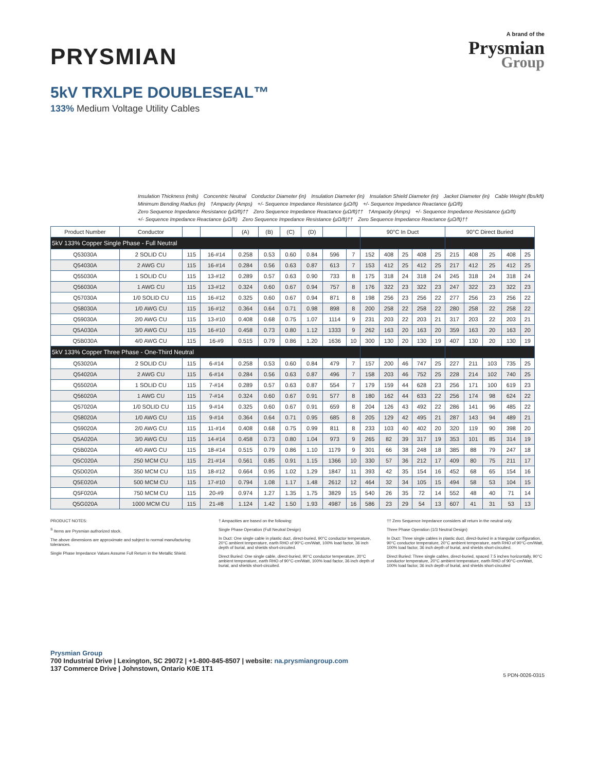PRYSMIAN
A brand of the
Prysmian
Group
5kV TRXLPE DOUBLESEAL™
133% Medium Voltage Utility Cables
Insulation Thickness (mils) Concentric Neutral Conductor Diameter (in) Insulation Diameter (in) Insulation Shield Diameter (in) Jacket Diameter (in) Cable Weight (lbs/kft) Minimum Bending Radius (in) †Ampacity (Amps) +/- Sequence Impedance Resistance (μΩ/ft) +/- Sequence Impedance Reactance (μΩ/ft) Zero Sequence Impedance Resistance (μΩ/ft)†† Zero Sequence Impedance Reactance (μΩ/ft)†† †Ampacity (Amps) +/- Sequence Impedance Resistance (μΩ/ft) +/- Sequence Impedance Reactance (μΩ/ft) Zero Sequence Impedance Resistance (μΩ/ft)†† Zero Sequence Impedance Reactance (μΩ/ft)††
| Product Number | Conductor | | | (A) | (B) | (C) | (D) | | | 90°C In Duct | | | | | 90°C Direct Buried | | | | |
| --- | --- | --- | --- | --- | --- | --- | --- | --- | --- | --- | --- | --- | --- | --- | --- | --- | --- | --- | --- |
| 5kV 133% Copper Single Phase - Full Neutral | | | | | | | | | | | | | | | | | | | |
| Q53030A | 2 SOLID CU | 115 | 16-#14 | 0.258 | 0.53 | 0.60 | 0.84 | 596 | 7 | 152 | 408 | 25 | 408 | 25 | 215 | 408 | 25 | 408 | 25 |
| Q54030A | 2 AWG CU | 115 | 16-#14 | 0.284 | 0.56 | 0.63 | 0.87 | 613 | 7 | 153 | 412 | 25 | 412 | 25 | 217 | 412 | 25 | 412 | 25 |
| Q55030A | 1 SOLID CU | 115 | 13-#12 | 0.289 | 0.57 | 0.63 | 0.90 | 733 | 8 | 175 | 318 | 24 | 318 | 24 | 245 | 318 | 24 | 318 | 24 |
| Q56030A | 1 AWG CU | 115 | 13-#12 | 0.324 | 0.60 | 0.67 | 0.94 | 757 | 8 | 176 | 322 | 23 | 322 | 23 | 247 | 322 | 23 | 322 | 23 |
| Q57030A | 1/0 SOLID CU | 115 | 16-#12 | 0.325 | 0.60 | 0.67 | 0.94 | 871 | 8 | 198 | 256 | 23 | 256 | 22 | 277 | 256 | 23 | 256 | 22 |
| Q58030A | 1/0 AWG CU | 115 | 16-#12 | 0.364 | 0.64 | 0.71 | 0.98 | 898 | 8 | 200 | 258 | 22 | 258 | 22 | 280 | 258 | 22 | 258 | 22 |
| Q59030A | 2/0 AWG CU | 115 | 13-#10 | 0.408 | 0.68 | 0.75 | 1.07 | 1114 | 9 | 231 | 203 | 22 | 203 | 21 | 317 | 203 | 22 | 203 | 21 |
| Q5A030A | 3/0 AWG CU | 115 | 16-#10 | 0.458 | 0.73 | 0.80 | 1.12 | 1333 | 9 | 262 | 163 | 20 | 163 | 20 | 359 | 163 | 20 | 163 | 20 |
| Q5B030A | 4/0 AWG CU | 115 | 16-#9 | 0.515 | 0.79 | 0.86 | 1.20 | 1636 | 10 | 300 | 130 | 20 | 130 | 19 | 407 | 130 | 20 | 130 | 19 |
| 5kV 133% Copper Three Phase - One-Third Neutral | | | | | | | | | | | | | | | | | | | |
| Q53020A | 2 SOLID CU | 115 | 6-#14 | 0.258 | 0.53 | 0.60 | 0.84 | 479 | 7 | 157 | 200 | 46 | 747 | 25 | 227 | 211 | 103 | 735 | 25 |
| Q54020A | 2 AWG CU | 115 | 6-#14 | 0.284 | 0.56 | 0.63 | 0.87 | 496 | 7 | 158 | 203 | 46 | 752 | 25 | 228 | 214 | 102 | 740 | 25 |
| Q55020A | 1 SOLID CU | 115 | 7-#14 | 0.289 | 0.57 | 0.63 | 0.87 | 554 | 7 | 179 | 159 | 44 | 628 | 23 | 256 | 171 | 100 | 619 | 23 |
| Q56020A | 1 AWG CU | 115 | 7-#14 | 0.324 | 0.60 | 0.67 | 0.91 | 577 | 8 | 180 | 162 | 44 | 633 | 22 | 256 | 174 | 98 | 624 | 22 |
| Q57020A | 1/0 SOLID CU | 115 | 9-#14 | 0.325 | 0.60 | 0.67 | 0.91 | 659 | 8 | 204 | 126 | 43 | 492 | 22 | 286 | 141 | 96 | 485 | 22 |
| Q58020A | 1/0 AWG CU | 115 | 9-#14 | 0.364 | 0.64 | 0.71 | 0.95 | 685 | 8 | 205 | 129 | 42 | 495 | 21 | 287 | 143 | 94 | 489 | 21 |
| Q59020A | 2/0 AWG CU | 115 | 11-#14 | 0.408 | 0.68 | 0.75 | 0.99 | 811 | 8 | 233 | 103 | 40 | 402 | 20 | 320 | 119 | 90 | 398 | 20 |
| Q5A020A | 3/0 AWG CU | 115 | 14-#14 | 0.458 | 0.73 | 0.80 | 1.04 | 973 | 9 | 265 | 82 | 39 | 317 | 19 | 353 | 101 | 85 | 314 | 19 |
| Q5B020A | 4/0 AWG CU | 115 | 18-#14 | 0.515 | 0.79 | 0.86 | 1.10 | 1179 | 9 | 301 | 66 | 38 | 248 | 18 | 385 | 88 | 79 | 247 | 18 |
| Q5C020A | 250 MCM CU | 115 | 21-#14 | 0.561 | 0.85 | 0.91 | 1.15 | 1366 | 10 | 330 | 57 | 36 | 212 | 17 | 409 | 80 | 75 | 211 | 17 |
| Q5D020A | 350 MCM CU | 115 | 18-#12 | 0.664 | 0.95 | 1.02 | 1.29 | 1847 | 11 | 393 | 42 | 35 | 154 | 16 | 452 | 68 | 65 | 154 | 16 |
| Q5E020A | 500 MCM CU | 115 | 17-#10 | 0.794 | 1.08 | 1.17 | 1.48 | 2612 | 12 | 464 | 32 | 34 | 105 | 15 | 494 | 58 | 53 | 104 | 15 |
| Q5F020A | 750 MCM CU | 115 | 20-#9 | 0.974 | 1.27 | 1.35 | 1.75 | 3829 | 15 | 540 | 26 | 35 | 72 | 14 | 552 | 48 | 40 | 71 | 14 |
| Q5G020A | 1000 MCM CU | 115 | 21-#8 | 1.124 | 1.42 | 1.50 | 1.93 | 4987 | 16 | 586 | 23 | 29 | 54 | 13 | 607 | 41 | 31 | 53 | 13 |
PRODUCT NOTES:
<sup>S</sup> Items are Prysmian authorized stock.
The above dimensions are approximate and subject to normal manufacturing tolerances.
Single Phase Impedance Values Assume Full Return in the Metallic Shield.
† Ampacities are based on the following:
Single Phase Operation (Full Neutral Design)
In Duct: One single cable in plastic duct, direct-buried, 90°C conductor temperature, 20°C ambient temperature, earth RHO of 90°C-cm/Watt, 100% load factor, 36 inch depth of burial, and shields short-circuited.
Direct Buried: One single cable, direct-buried, 90°C conductor temperature, 20°C ambient temperature, earth RHO of 90°C-cm/Watt, 100% load factor, 36 inch depth of burial, and shields short-circuited.
†† Zero Sequence Impedance considers all return in the neutral only.
Three Phase Operation (1/3 Neutral Design)
In Duct: Three single cables in plastic duct, direct-buried in a triangular configuration, 90°C conductor temperature, 20°C ambient temperature, earth RHO of 90°C-cm/Watt, 100% load factor, 36 inch depth of burial, and shields short-circuited.
Direct Buried: Three single cables, direct-buried, spaced 7.5 inches horizontally, 90°C conductor temperature, 20°C ambient temperature, earth RHO of 90°C-cm/Watt, 100% load factor, 36 inch depth of burial, and shields short-circuited
Prysmian Group
700 Industrial Drive | Lexington, SC 29072 | +1-800-845-8507 | website: na.prysmiangroup.com
137 Commerce Drive | Johnstown, Ontario K0E 1T1
5 PDN-0026-0315